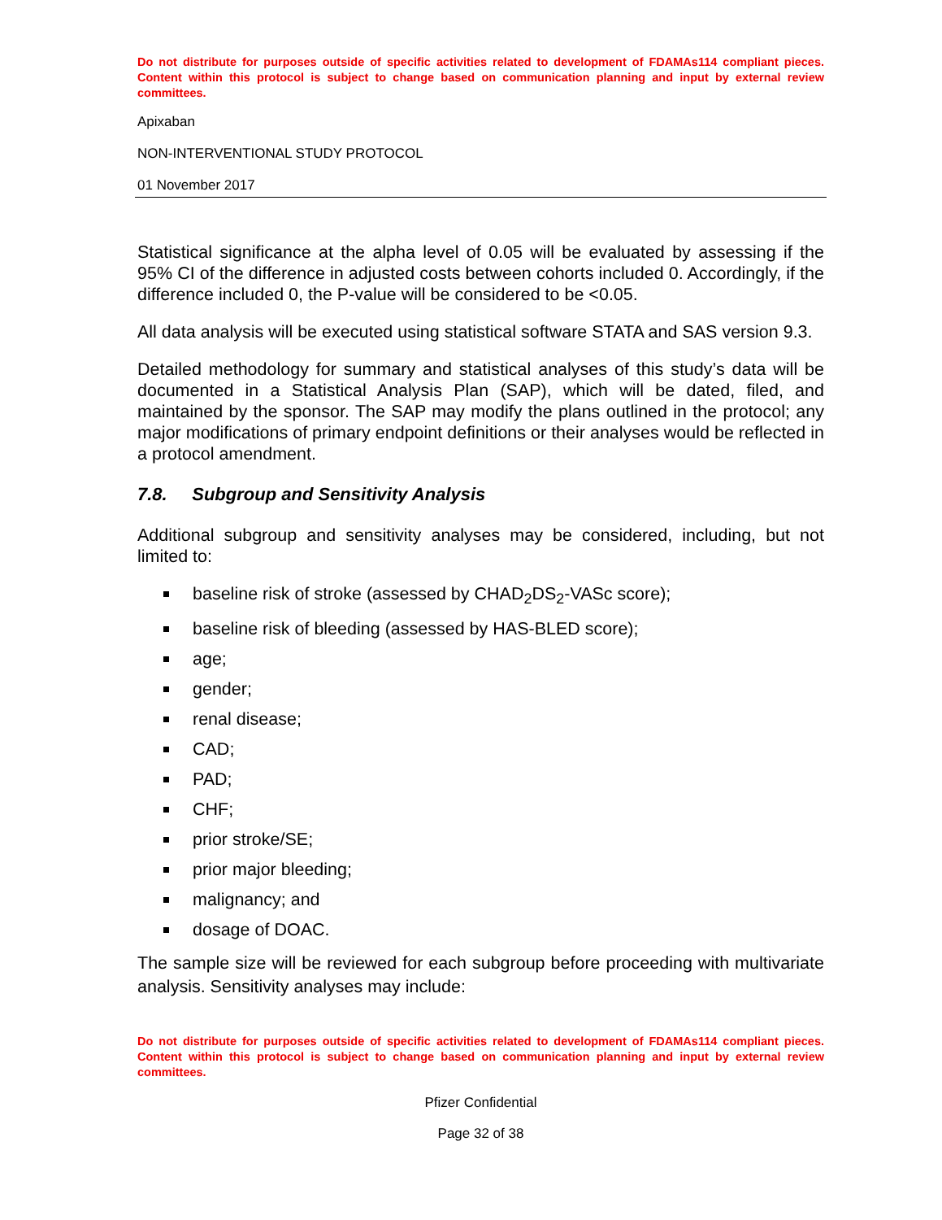Do not distribute for purposes outside of specific activities related to development of FDAMAs114 compliant pieces. Content within this protocol is subject to change based on communication planning and input by external review committees.
Apixaban
NON-INTERVENTIONAL STUDY PROTOCOL
01 November 2017
Statistical significance at the alpha level of 0.05 will be evaluated by assessing if the 95% CI of the difference in adjusted costs between cohorts included 0. Accordingly, if the difference included 0, the P-value will be considered to be <0.05.
All data analysis will be executed using statistical software STATA and SAS version 9.3.
Detailed methodology for summary and statistical analyses of this study’s data will be documented in a Statistical Analysis Plan (SAP), which will be dated, filed, and maintained by the sponsor. The SAP may modify the plans outlined in the protocol; any major modifications of primary endpoint definitions or their analyses would be reflected in a protocol amendment.
7.8. Subgroup and Sensitivity Analysis
Additional subgroup and sensitivity analyses may be considered, including, but not limited to:
baseline risk of stroke (assessed by CHAD<sub>2</sub>DS<sub>2</sub>-VASc score);
baseline risk of bleeding (assessed by HAS-BLED score);
age;
gender;
renal disease;
CAD;
PAD;
CHF;
prior stroke/SE;
prior major bleeding;
malignancy; and
dosage of DOAC.
The sample size will be reviewed for each subgroup before proceeding with multivariate analysis. Sensitivity analyses may include:
Do not distribute for purposes outside of specific activities related to development of FDAMAs114 compliant pieces. Content within this protocol is subject to change based on communication planning and input by external review committees.
Pfizer Confidential
Page 32 of 38